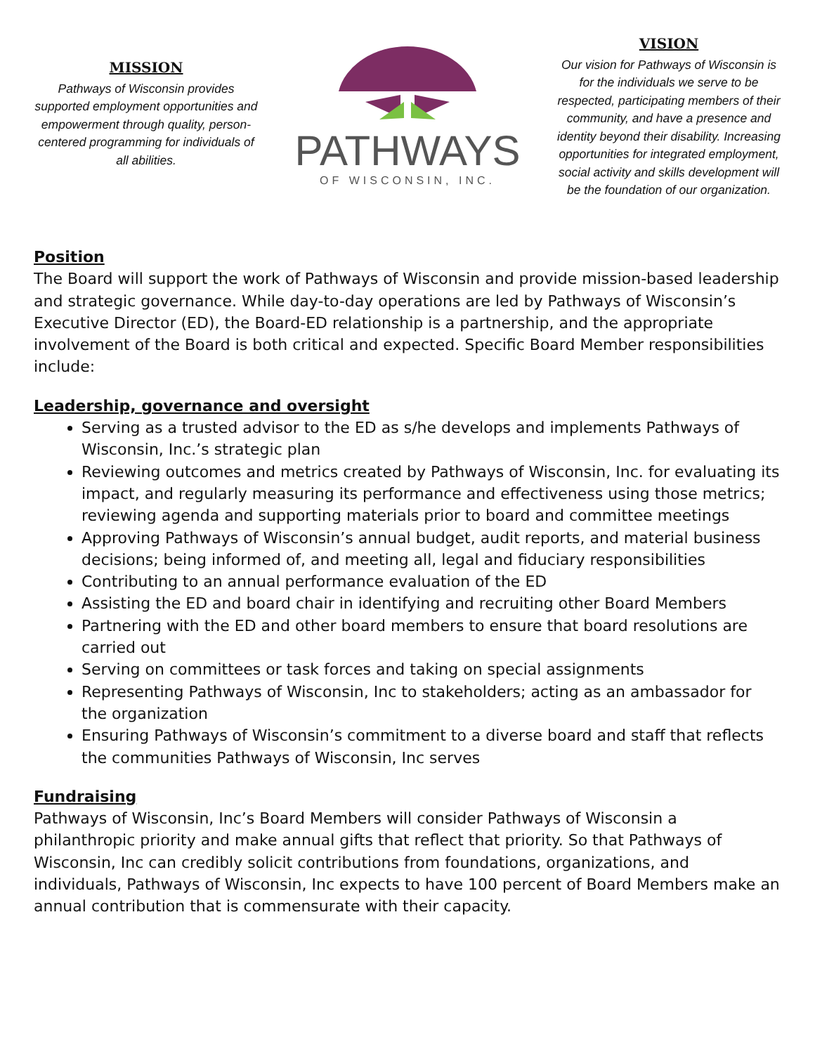MISSION
Pathways of Wisconsin provides supported employment opportunities and empowerment through quality, person-centered programming for individuals of all abilities.
PATHWAYS
OF WISCONSIN, INC.
VISION
Our vision for Pathways of Wisconsin is for the individuals we serve to be respected, participating members of their community, and have a presence and identity beyond their disability. Increasing opportunities for integrated employment, social activity and skills development will be the foundation of our organization.
Position
The Board will support the work of Pathways of Wisconsin and provide mission-based leadership and strategic governance. While day-to-day operations are led by Pathways of Wisconsin’s Executive Director (ED), the Board-ED relationship is a partnership, and the appropriate involvement of the Board is both critical and expected. Specific Board Member responsibilities include:
Leadership, governance and oversight
Serving as a trusted advisor to the ED as s/he develops and implements Pathways of Wisconsin, Inc.’s strategic plan
Reviewing outcomes and metrics created by Pathways of Wisconsin, Inc. for evaluating its impact, and regularly measuring its performance and effectiveness using those metrics; reviewing agenda and supporting materials prior to board and committee meetings
Approving Pathways of Wisconsin’s annual budget, audit reports, and material business decisions; being informed of, and meeting all, legal and fiduciary responsibilities
Contributing to an annual performance evaluation of the ED
Assisting the ED and board chair in identifying and recruiting other Board Members
Partnering with the ED and other board members to ensure that board resolutions are carried out
Serving on committees or task forces and taking on special assignments
Representing Pathways of Wisconsin, Inc to stakeholders; acting as an ambassador for the organization
Ensuring Pathways of Wisconsin’s commitment to a diverse board and staff that reflects the communities Pathways of Wisconsin, Inc serves
Fundraising
Pathways of Wisconsin, Inc’s Board Members will consider Pathways of Wisconsin a philanthropic priority and make annual gifts that reflect that priority. So that Pathways of Wisconsin, Inc can credibly solicit contributions from foundations, organizations, and individuals, Pathways of Wisconsin, Inc expects to have 100 percent of Board Members make an annual contribution that is commensurate with their capacity.